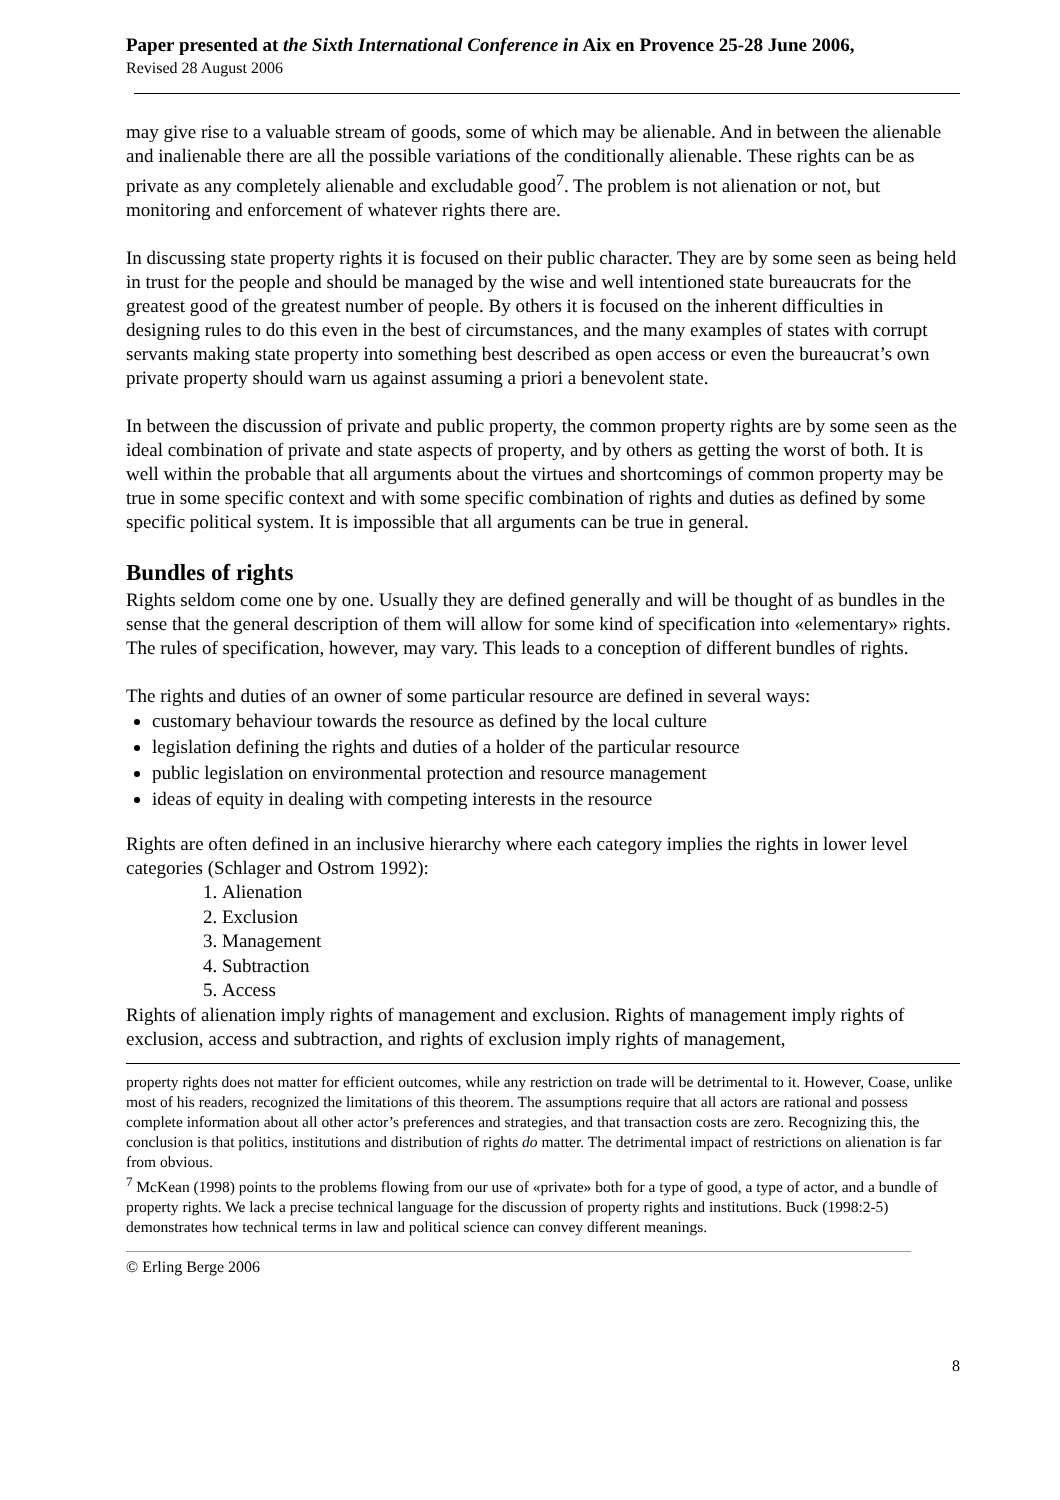Paper presented at the Sixth International Conference in Aix en Provence 25-28 June 2006,
Revised 28 August 2006
may give rise to a valuable stream of goods, some of which may be alienable. And in between the alienable and inalienable there are all the possible variations of the conditionally alienable. These rights can be as private as any completely alienable and excludable good<sup>7</sup>. The problem is not alienation or not, but monitoring and enforcement of whatever rights there are.
In discussing state property rights it is focused on their public character. They are by some seen as being held in trust for the people and should be managed by the wise and well intentioned state bureaucrats for the greatest good of the greatest number of people. By others it is focused on the inherent difficulties in designing rules to do this even in the best of circumstances, and the many examples of states with corrupt servants making state property into something best described as open access or even the bureaucrat’s own private property should warn us against assuming a priori a benevolent state.
In between the discussion of private and public property, the common property rights are by some seen as the ideal combination of private and state aspects of property, and by others as getting the worst of both. It is well within the probable that all arguments about the virtues and shortcomings of common property may be true in some specific context and with some specific combination of rights and duties as defined by some specific political system. It is impossible that all arguments can be true in general.
Bundles of rights
Rights seldom come one by one. Usually they are defined generally and will be thought of as bundles in the sense that the general description of them will allow for some kind of specification into «elementary» rights. The rules of specification, however, may vary. This leads to a conception of different bundles of rights.
The rights and duties of an owner of some particular resource are defined in several ways:
customary behaviour towards the resource as defined by the local culture
legislation defining the rights and duties of a holder of the particular resource
public legislation on environmental protection and resource management
ideas of equity in dealing with competing interests in the resource
Rights are often defined in an inclusive hierarchy where each category implies the rights in lower level categories (Schlager and Ostrom 1992):
1. Alienation
2. Exclusion
3. Management
4. Subtraction
5. Access
Rights of alienation imply rights of management and exclusion. Rights of management imply rights of exclusion, access and subtraction, and rights of exclusion imply rights of management,
property rights does not matter for efficient outcomes, while any restriction on trade will be detrimental to it. However, Coase, unlike most of his readers, recognized the limitations of this theorem. The assumptions require that all actors are rational and possess complete information about all other actor’s preferences and strategies, and that transaction costs are zero. Recognizing this, the conclusion is that politics, institutions and distribution of rights do matter. The detrimental impact of restrictions on alienation is far from obvious.
<sup>7</sup> McKean (1998) points to the problems flowing from our use of «private» both for a type of good, a type of actor, and a bundle of property rights. We lack a precise technical language for the discussion of property rights and institutions. Buck (1998:2-5) demonstrates how technical terms in law and political science can convey different meanings.
8
© Erling Berge 2006